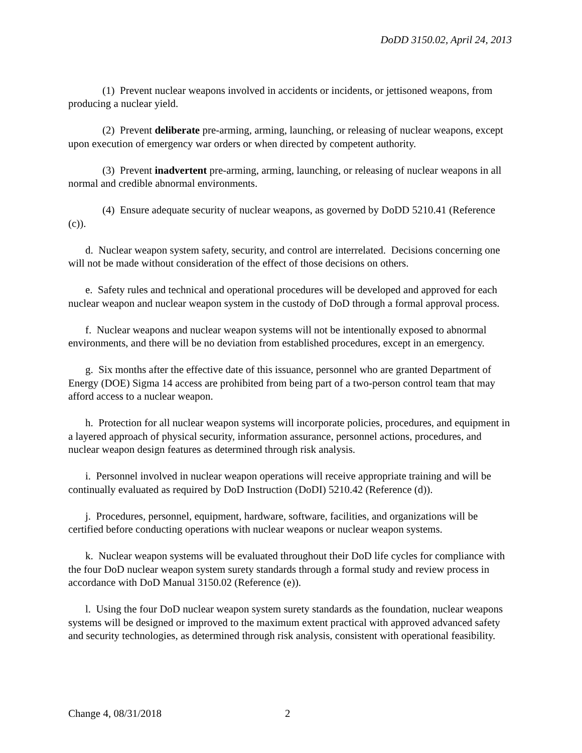DoDD 3150.02, April 24, 2013
(1) Prevent nuclear weapons involved in accidents or incidents, or jettisoned weapons, from producing a nuclear yield.
(2) Prevent deliberate pre-arming, arming, launching, or releasing of nuclear weapons, except upon execution of emergency war orders or when directed by competent authority.
(3) Prevent inadvertent pre-arming, arming, launching, or releasing of nuclear weapons in all normal and credible abnormal environments.
(4) Ensure adequate security of nuclear weapons, as governed by DoDD 5210.41 (Reference (c)).
d. Nuclear weapon system safety, security, and control are interrelated. Decisions concerning one will not be made without consideration of the effect of those decisions on others.
e. Safety rules and technical and operational procedures will be developed and approved for each nuclear weapon and nuclear weapon system in the custody of DoD through a formal approval process.
f. Nuclear weapons and nuclear weapon systems will not be intentionally exposed to abnormal environments, and there will be no deviation from established procedures, except in an emergency.
g. Six months after the effective date of this issuance, personnel who are granted Department of Energy (DOE) Sigma 14 access are prohibited from being part of a two-person control team that may afford access to a nuclear weapon.
h. Protection for all nuclear weapon systems will incorporate policies, procedures, and equipment in a layered approach of physical security, information assurance, personnel actions, procedures, and nuclear weapon design features as determined through risk analysis.
i. Personnel involved in nuclear weapon operations will receive appropriate training and will be continually evaluated as required by DoD Instruction (DoDI) 5210.42 (Reference (d)).
j. Procedures, personnel, equipment, hardware, software, facilities, and organizations will be certified before conducting operations with nuclear weapons or nuclear weapon systems.
k. Nuclear weapon systems will be evaluated throughout their DoD life cycles for compliance with the four DoD nuclear weapon system surety standards through a formal study and review process in accordance with DoD Manual 3150.02 (Reference (e)).
l. Using the four DoD nuclear weapon system surety standards as the foundation, nuclear weapons systems will be designed or improved to the maximum extent practical with approved advanced safety and security technologies, as determined through risk analysis, consistent with operational feasibility.
Change 4, 08/31/2018 2